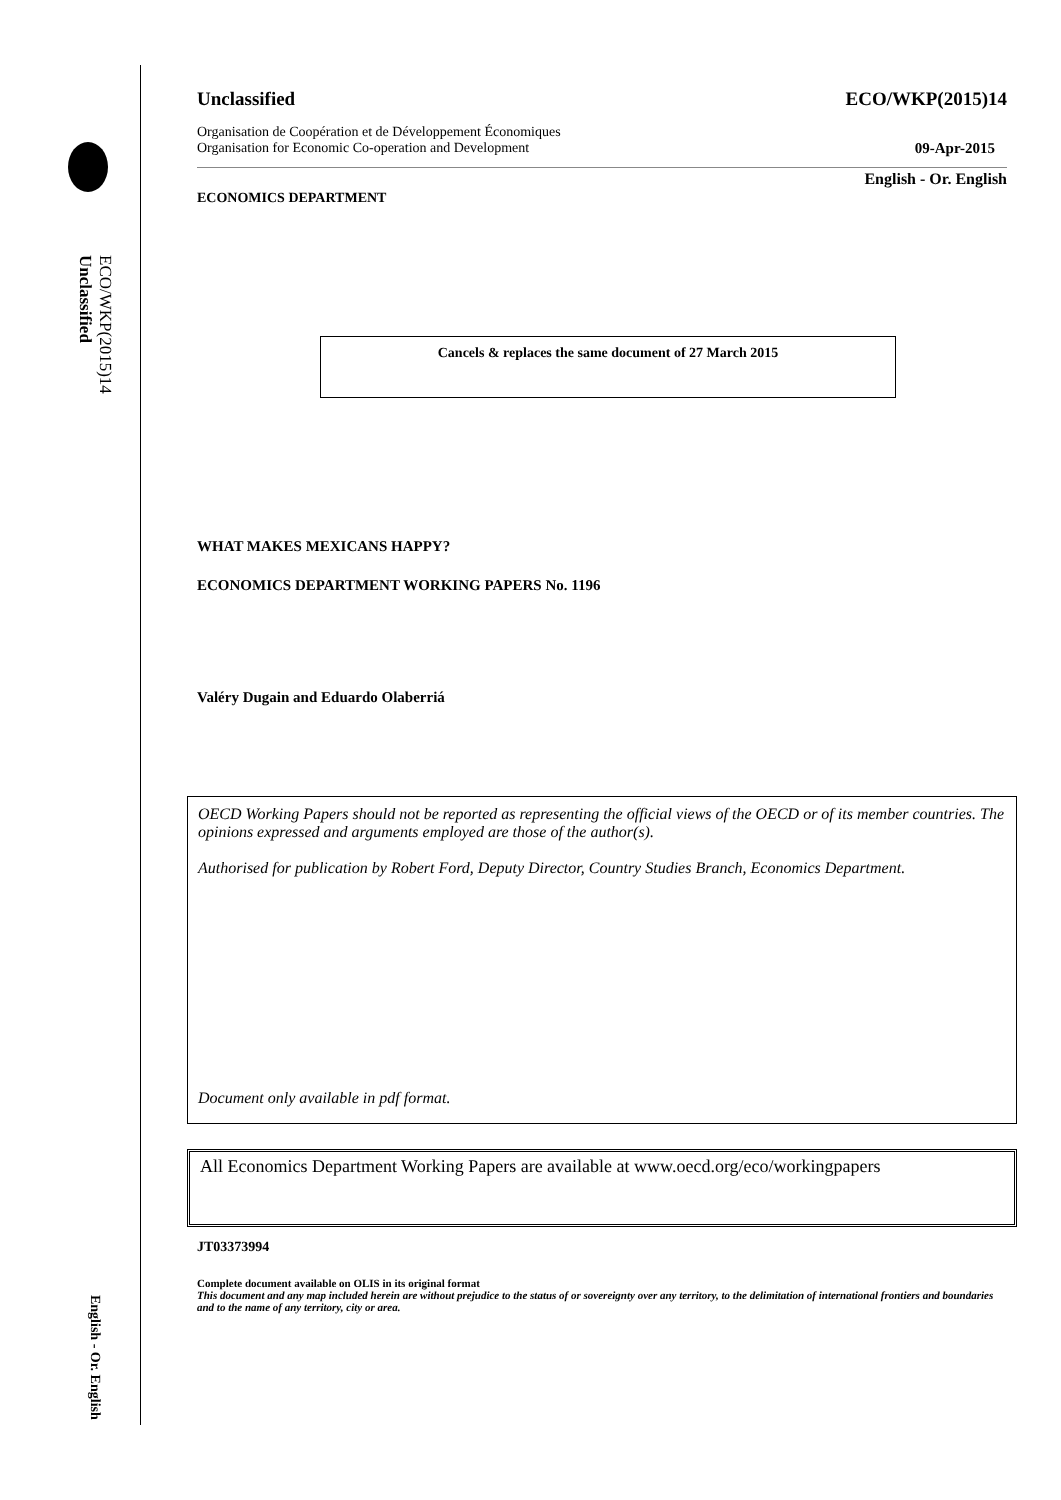ECO/WKP(2015)14
Unclassified
English - Or. English
Unclassified ECO/WKP(2015)14
Organisation de Coopération et de Développement Économiques
Organisation for Economic Co-operation and Development 09-Apr-2015
ECONOMICS DEPARTMENT English - Or. English
Cancels & replaces the same document of 27 March 2015
WHAT MAKES MEXICANS HAPPY?
ECONOMICS DEPARTMENT WORKING PAPERS No. 1196
Valéry Dugain and Eduardo Olaberriá
OECD Working Papers should not be reported as representing the official views of the OECD or of its member countries. The opinions expressed and arguments employed are those of the author(s).
Authorised for publication by Robert Ford, Deputy Director, Country Studies Branch, Economics Department.
Document only available in pdf format.
All Economics Department Working Papers are available at www.oecd.org/eco/workingpapers
JT03373994
Complete document available on OLIS in its original format
This document and any map included herein are without prejudice to the status of or sovereignty over any territory, to the delimitation of international frontiers and boundaries and to the name of any territory, city or area.